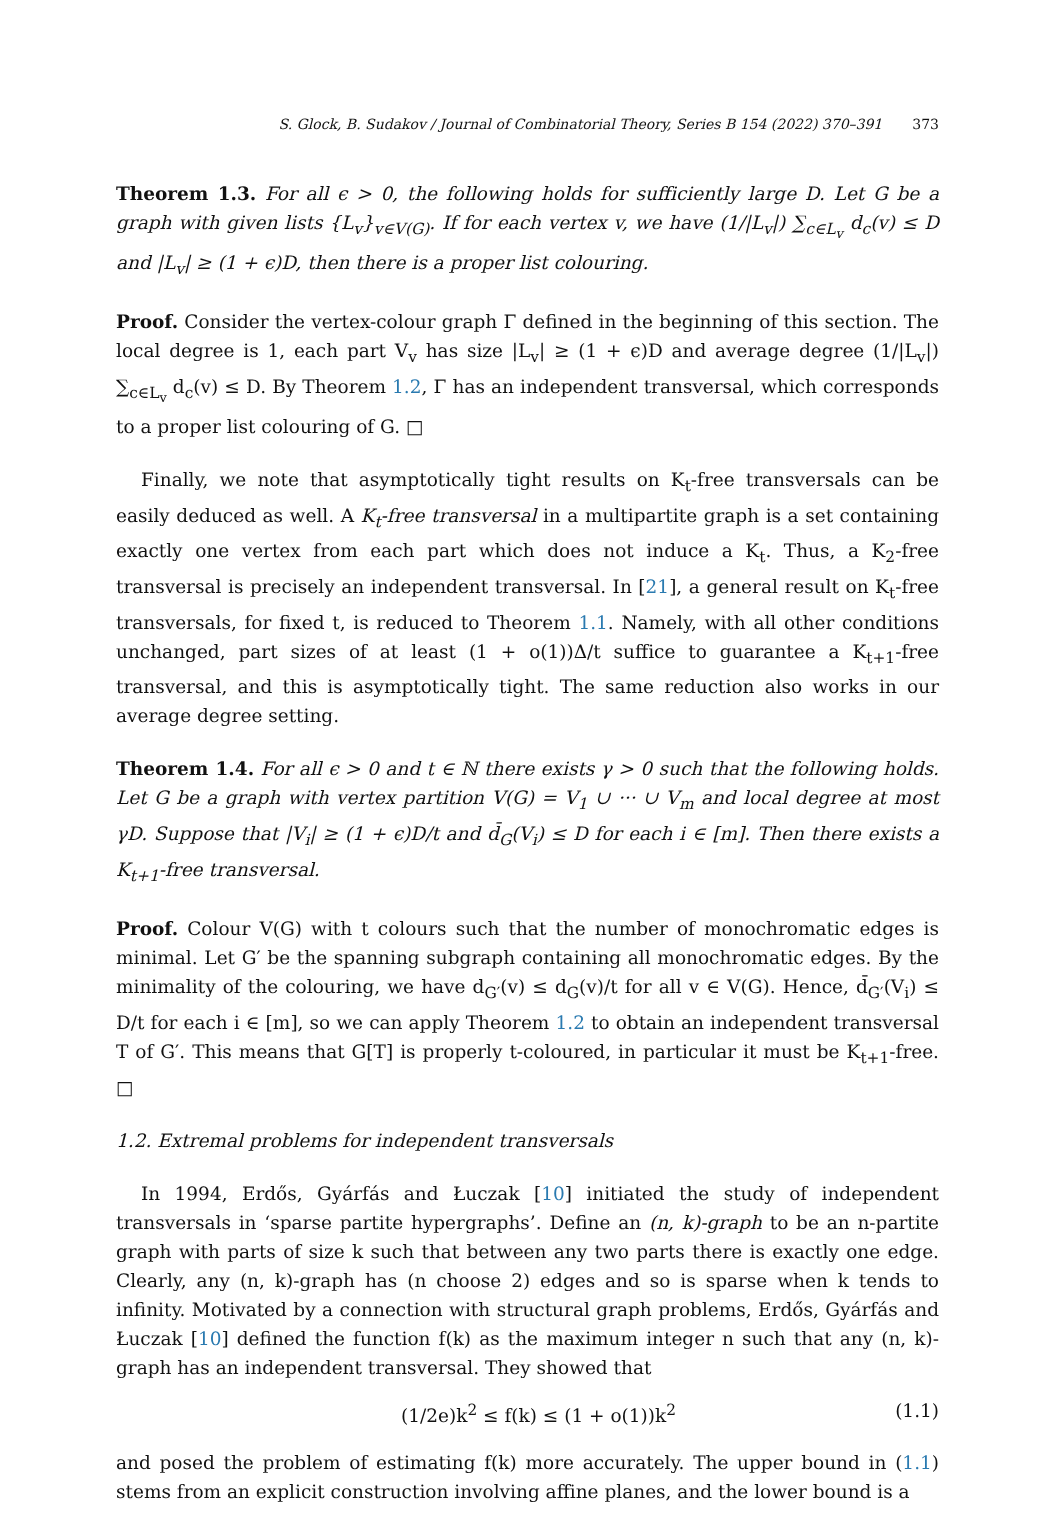S. Glock, B. Sudakov / Journal of Combinatorial Theory, Series B 154 (2022) 370–391 373
Theorem 1.3. For all ϵ > 0, the following holds for sufficiently large D. Let G be a graph with given lists {L<sub>v</sub>}<sub>v∈V(G)</sub>. If for each vertex v, we have (1/|L<sub>v</sub>|) ∑<sub>c∈L<sub>v</sub></sub> d<sub>c</sub>(v) ≤ D and |L<sub>v</sub>| ≥ (1 + ϵ)D, then there is a proper list colouring.
Proof. Consider the vertex-colour graph Γ defined in the beginning of this section. The local degree is 1, each part V<sub>v</sub> has size |L<sub>v</sub>| ≥ (1 + ϵ)D and average degree (1/|L<sub>v</sub>|) ∑<sub>c∈L<sub>v</sub></sub> d<sub>c</sub>(v) ≤ D. By Theorem 1.2, Γ has an independent transversal, which corresponds to a proper list colouring of G. □
Finally, we note that asymptotically tight results on K<sub>t</sub>-free transversals can be easily deduced as well. A K<sub>t</sub>-free transversal in a multipartite graph is a set containing exactly one vertex from each part which does not induce a K<sub>t</sub>. Thus, a K<sub>2</sub>-free transversal is precisely an independent transversal. In [21], a general result on K<sub>t</sub>-free transversals, for fixed t, is reduced to Theorem 1.1. Namely, with all other conditions unchanged, part sizes of at least (1 + o(1))Δ/t suffice to guarantee a K<sub>t+1</sub>-free transversal, and this is asymptotically tight. The same reduction also works in our average degree setting.
Theorem 1.4. For all ϵ > 0 and t ∈ ℕ there exists γ > 0 such that the following holds. Let G be a graph with vertex partition V(G) = V<sub>1</sub> ∪ ··· ∪ V<sub>m</sub> and local degree at most γD. Suppose that |V<sub>i</sub>| ≥ (1 + ϵ)D/t and d̄<sub>G</sub>(V<sub>i</sub>) ≤ D for each i ∈ [m]. Then there exists a K<sub>t+1</sub>-free transversal.
Proof. Colour V(G) with t colours such that the number of monochromatic edges is minimal. Let G′ be the spanning subgraph containing all monochromatic edges. By the minimality of the colouring, we have d<sub>G′</sub>(v) ≤ d<sub>G</sub>(v)/t for all v ∈ V(G). Hence, d̄<sub>G′</sub>(V<sub>i</sub>) ≤ D/t for each i ∈ [m], so we can apply Theorem 1.2 to obtain an independent transversal T of G′. This means that G[T] is properly t-coloured, in particular it must be K<sub>t+1</sub>-free. □
1.2. Extremal problems for independent transversals
In 1994, Erdős, Gyárfás and Łuczak [10] initiated the study of independent transversals in ‘sparse partite hypergraphs’. Define an (n, k)-graph to be an n-partite graph with parts of size k such that between any two parts there is exactly one edge. Clearly, any (n, k)-graph has (n choose 2) edges and so is sparse when k tends to infinity. Motivated by a connection with structural graph problems, Erdős, Gyárfás and Łuczak [10] defined the function f(k) as the maximum integer n such that any (n, k)-graph has an independent transversal. They showed that
(1/2e)k<sup>2</sup> ≤ f(k) ≤ (1 + o(1))k<sup>2</sup> (1.1)
and posed the problem of estimating f(k) more accurately. The upper bound in (1.1) stems from an explicit construction involving affine planes, and the lower bound is a